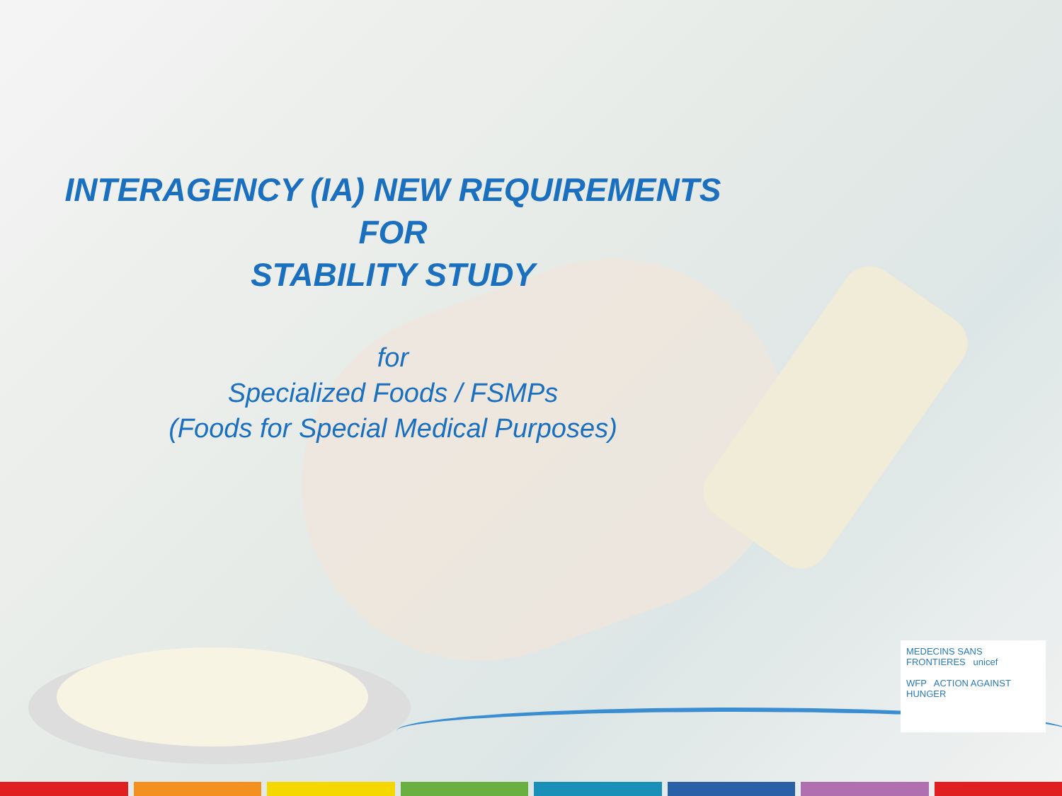INTERAGENCY (IA) NEW REQUIREMENTS
FOR
STABILITY STUDY
for
Specialized Foods / FSMPs
(Foods for Special Medical Purposes)
MEDECINS SANS FRONTIERES unicef
WFP ACTION AGAINST HUNGER